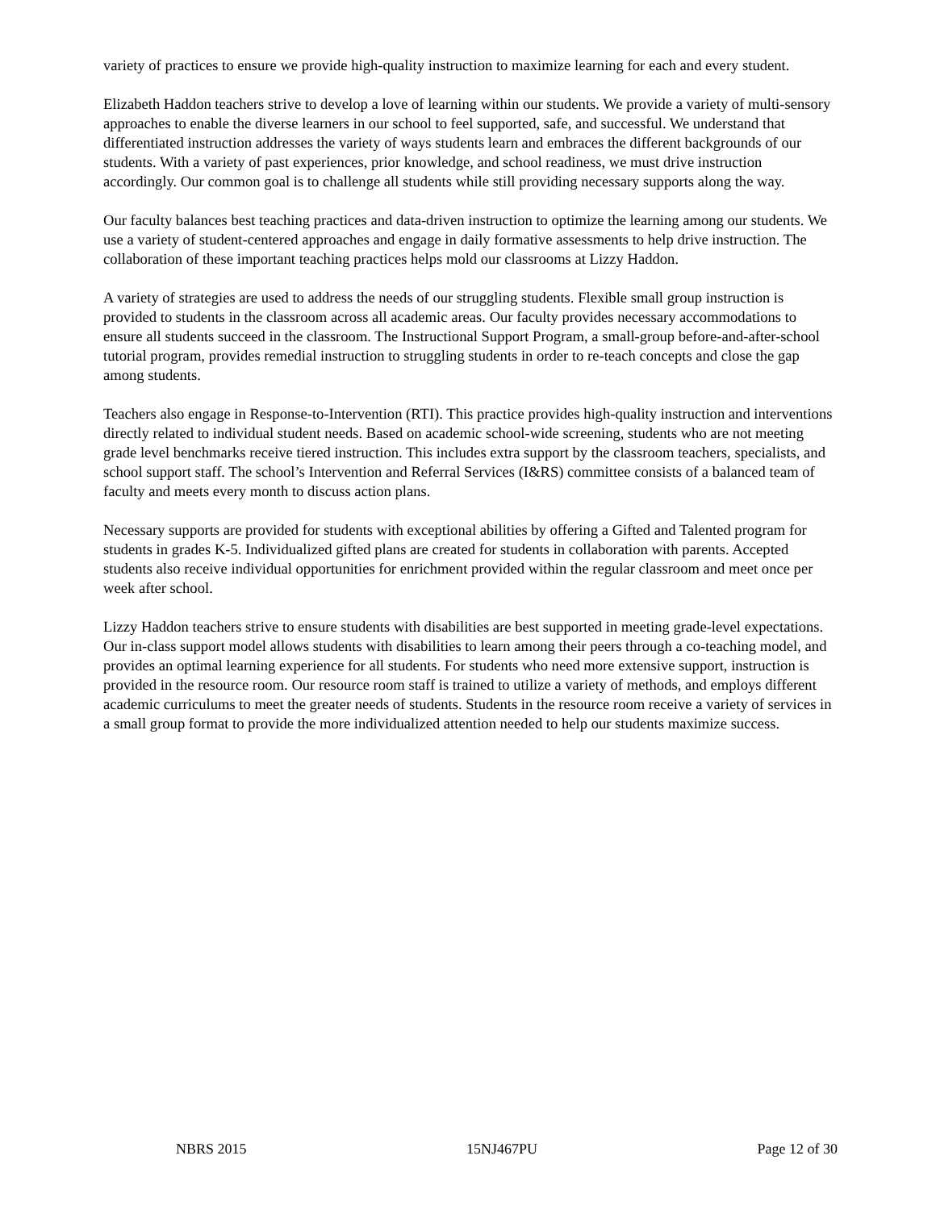variety of practices to ensure we provide high-quality instruction to maximize learning for each and every student.
Elizabeth Haddon teachers strive to develop a love of learning within our students. We provide a variety of multi-sensory approaches to enable the diverse learners in our school to feel supported, safe, and successful. We understand that differentiated instruction addresses the variety of ways students learn and embraces the different backgrounds of our students. With a variety of past experiences, prior knowledge, and school readiness, we must drive instruction accordingly. Our common goal is to challenge all students while still providing necessary supports along the way.
Our faculty balances best teaching practices and data-driven instruction to optimize the learning among our students. We use a variety of student-centered approaches and engage in daily formative assessments to help drive instruction. The collaboration of these important teaching practices helps mold our classrooms at Lizzy Haddon.
A variety of strategies are used to address the needs of our struggling students. Flexible small group instruction is provided to students in the classroom across all academic areas. Our faculty provides necessary accommodations to ensure all students succeed in the classroom. The Instructional Support Program, a small-group before-and-after-school tutorial program, provides remedial instruction to struggling students in order to re-teach concepts and close the gap among students.
Teachers also engage in Response-to-Intervention (RTI). This practice provides high-quality instruction and interventions directly related to individual student needs. Based on academic school-wide screening, students who are not meeting grade level benchmarks receive tiered instruction. This includes extra support by the classroom teachers, specialists, and school support staff. The school’s Intervention and Referral Services (I&RS) committee consists of a balanced team of faculty and meets every month to discuss action plans.
Necessary supports are provided for students with exceptional abilities by offering a Gifted and Talented program for students in grades K-5. Individualized gifted plans are created for students in collaboration with parents. Accepted students also receive individual opportunities for enrichment provided within the regular classroom and meet once per week after school.
Lizzy Haddon teachers strive to ensure students with disabilities are best supported in meeting grade-level expectations. Our in-class support model allows students with disabilities to learn among their peers through a co-teaching model, and provides an optimal learning experience for all students. For students who need more extensive support, instruction is provided in the resource room. Our resource room staff is trained to utilize a variety of methods, and employs different academic curriculums to meet the greater needs of students. Students in the resource room receive a variety of services in a small group format to provide the more individualized attention needed to help our students maximize success.
NBRS 2015 15NJ467PU Page 12 of 30